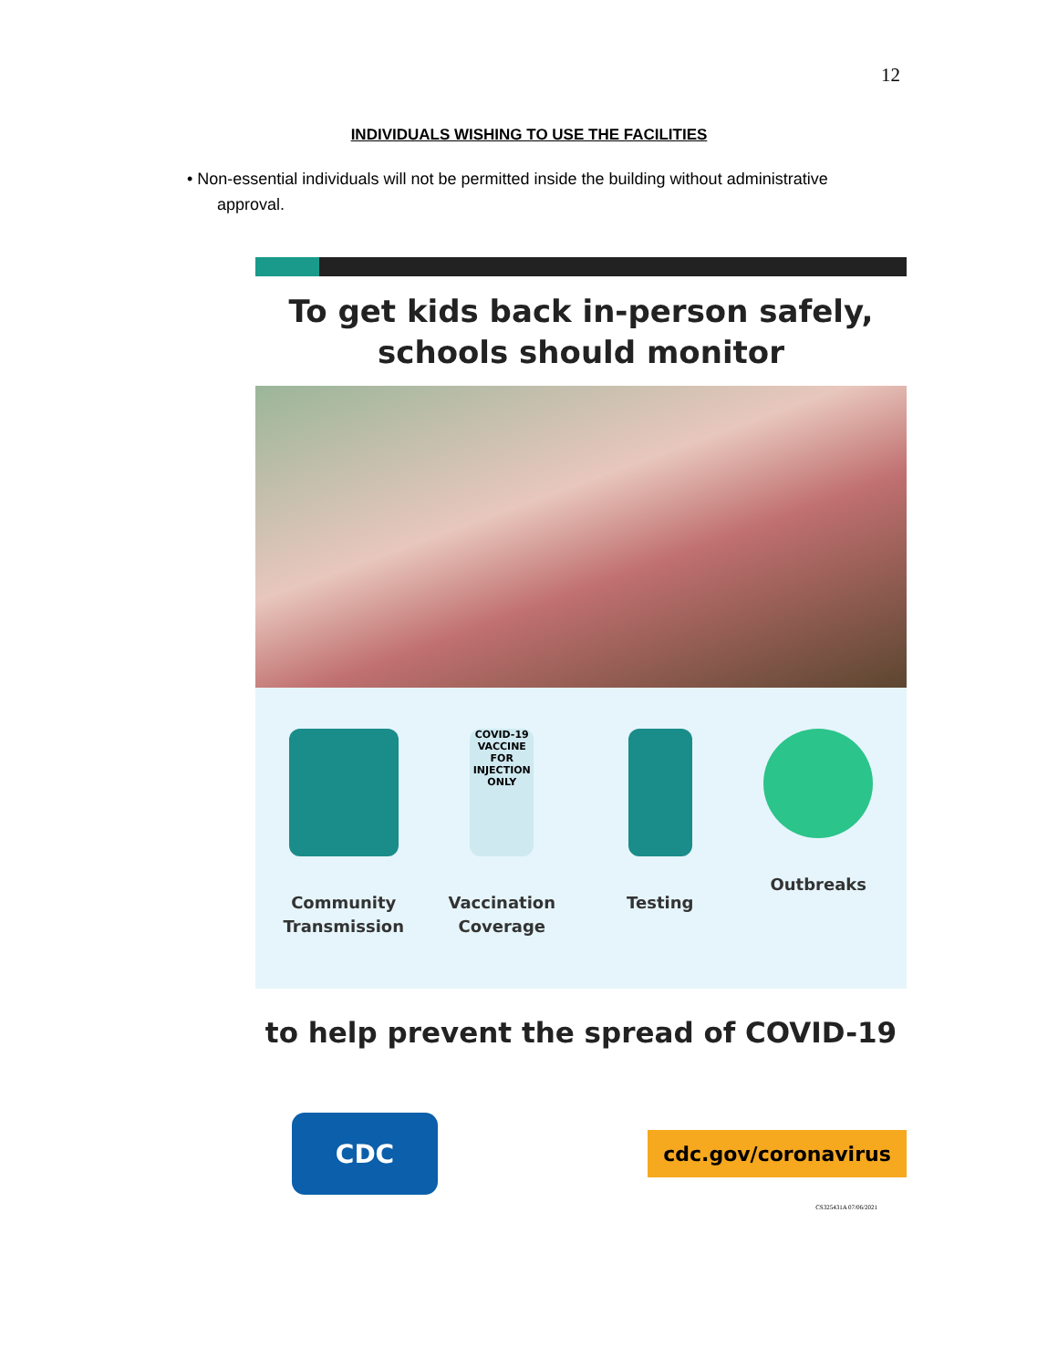12
INDIVIDUALS WISHING TO USE THE FACILITIES
• Non-essential individuals will not be permitted inside the building without administrative approval.
To get kids back in-person safely,
schools should monitor
Community
Transmission
COVID-19 VACCINE FOR INJECTION ONLY
Vaccination
Coverage
Testing Outbreaks
to help prevent the spread of COVID-19
CDC
cdc.gov/coronavirus
CS325431A 07/06/2021